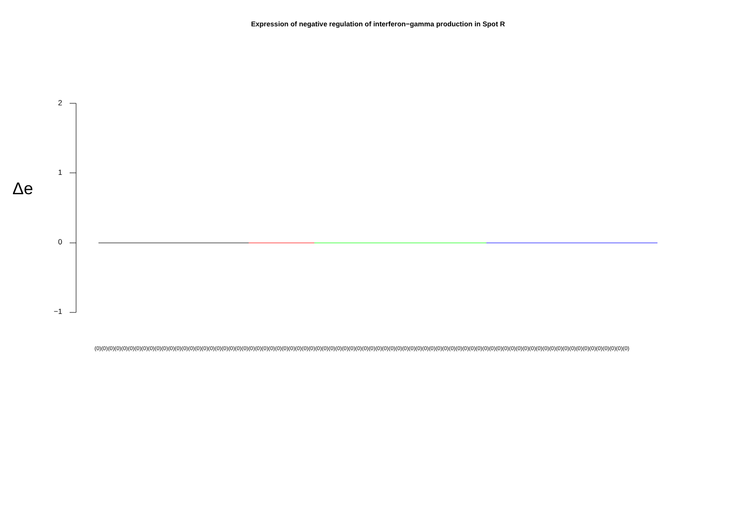Expression of negative regulation of interferon−gamma production in Spot R
Δe
2
1
0
−1
(0)(0)(0)(0)(0)(0)(0)(0)(0)(0)(0)(0)(0)(0)(0)(0)(0)(0)(0)(0)(0)(0)(0)(0)(0)(0)(0)(0)(0)(0)(0)(0)(0)(0)(0)(0)(0)(0)(0)(0)(0)(0)(0)(0)(0)(0)(0)(0)(0)(0)(0)(0)(0)(0)(0)(0)(0)(0)(0)(0)(0)(0)(0)(0)(0)(0)(0)(0)(0)(0)(0)(0)(0)(0)(0)(0)(0)(0)(0)(0)